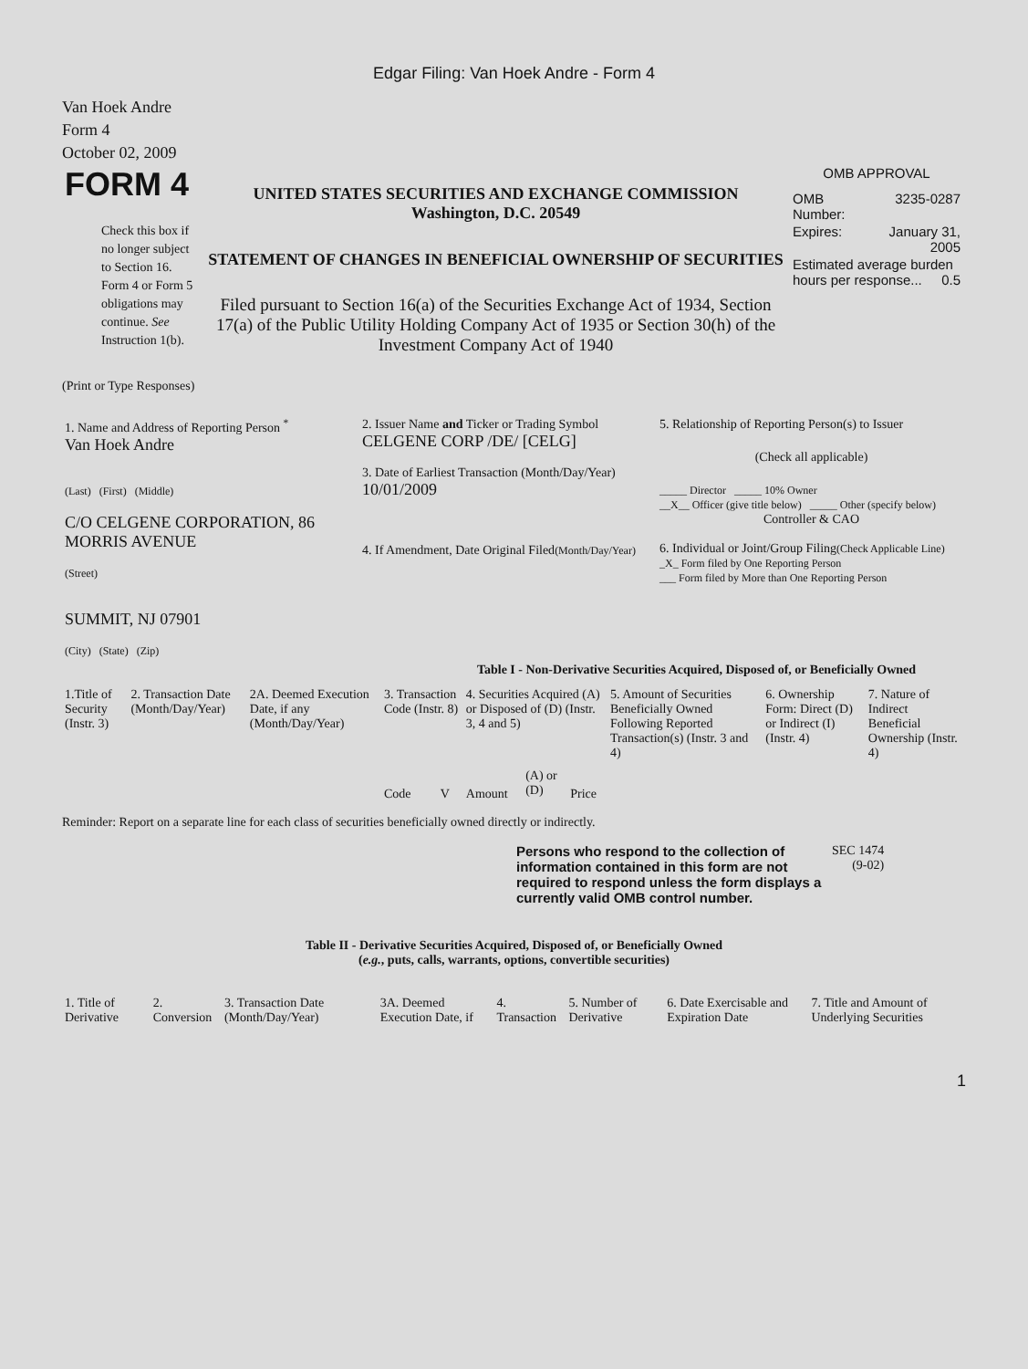Edgar Filing: Van Hoek Andre - Form 4
Van Hoek Andre
Form 4
October 02, 2009
| FORM 4 Check this box if no longer subject to Section 16. Form 4 or Form 5 obligations may continue. See Instruction 1(b). | UNITED STATES SECURITIES AND EXCHANGE COMMISSION Washington, D.C. 20549 STATEMENT OF CHANGES IN BENEFICIAL OWNERSHIP OF SECURITIES Filed pursuant to Section 16(a) of the Securities Exchange Act of 1934, Section 17(a) of the Public Utility Holding Company Act of 1935 or Section 30(h) of the Investment Company Act of 1940 | OMB APPROVAL / OMB Number: / 3235-0287 / / Expires: / January 31, 2005 / / Estimated average burden hours per response... 0.5 / / |
(Print or Type Responses)
| 1. Name and Address of Reporting Person <sup>*</sup> Van Hoek Andre (Last) (First) (Middle) C/O CELGENE CORPORATION, 86 MORRIS AVENUE (Street) SUMMIT, NJ 07901 (City) (State) (Zip) | 2. Issuer Name and Ticker or Trading Symbol CELGENE CORP /DE/ [CELG] 3. Date of Earliest Transaction (Month/Day/Year) 10/01/2009 4. If Amendment, Date Original Filed (Month/Day/Year) | 5. Relationship of Reporting Person(s) to Issuer (Check all applicable) _____ Director _____ 10% Owner __X__ Officer (give title below) _____ Other (specify below) Controller & CAO 6. Individual or Joint/Group Filing (Check Applicable Line) _X_ Form filed by One Reporting Person ___ Form filed by More than One Reporting Person |
Table I - Non-Derivative Securities Acquired, Disposed of, or Beneficially Owned
| 1.Title of Security (Instr. 3) | 2. Transaction Date (Month/Day/Year) | 2A. Deemed Execution Date, if any (Month/Day/Year) | 3. Transaction Code (Instr. 8) | | 4. Securities Acquired (A) or Disposed of (D) (Instr. 3, 4 and 5) | | | 5. Amount of Securities Beneficially Owned Following Reported Transaction(s) (Instr. 3 and 4) | 6. Ownership Form: Direct (D) or Indirect (I) (Instr. 4) | 7. Nature of Indirect Beneficial Ownership (Instr. 4) |
| --- | --- | --- | --- | --- | --- | --- | --- | --- | --- | --- |
| | | | Code | V | Amount | (A) or (D) | Price | | | |
Reminder: Report on a separate line for each class of securities beneficially owned directly or indirectly.
| Persons who respond to the collection of information contained in this form are not required to respond unless the form displays a currently valid OMB control number. | SEC 1474 (9-02) |
Table II - Derivative Securities Acquired, Disposed of, or Beneficially Owned
(e.g., puts, calls, warrants, options, convertible securities)
| 1. Title of Derivative | 2. Conversion | 3. Transaction Date (Month/Day/Year) | 3A. Deemed Execution Date, if | 4. Transaction | 5. Number of Derivative | 6. Date Exercisable and Expiration Date | 7. Title and Amount of Underlying Securities |
| --- | --- | --- | --- | --- | --- | --- | --- |
1